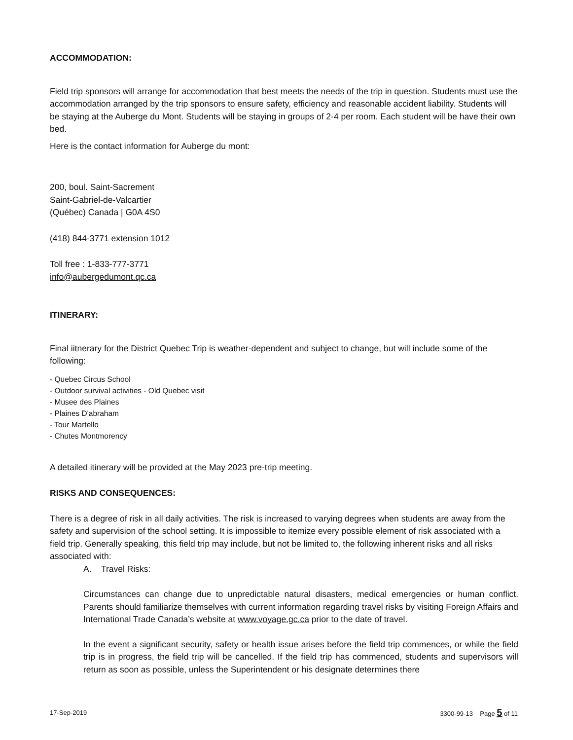ACCOMMODATION:
Field trip sponsors will arrange for accommodation that best meets the needs of the trip in question. Students must use the accommodation arranged by the trip sponsors to ensure safety, efficiency and reasonable accident liability. Students will be staying at the Auberge du Mont. Students will be staying in groups of 2-4 per room. Each student will be have their own bed.
Here is the contact information for Auberge du mont:
200, boul. Saint-Sacrement
Saint-Gabriel-de-Valcartier
(Québec) Canada | G0A 4S0
(418) 844-3771 extension 1012
Toll free : 1-833-777-3771
info@aubergedumont.qc.ca
ITINERARY:
Final iitnerary for the District Quebec Trip is weather-dependent and subject to change, but will include some of the following:
- Quebec Circus School
- Outdoor survival activities - Old Quebec visit
- Musee des Plaines
- Plaines D'abraham
- Tour Martello
- Chutes Montmorency
A detailed itinerary will be provided at the May 2023 pre-trip meeting.
RISKS AND CONSEQUENCES:
There is a degree of risk in all daily activities. The risk is increased to varying degrees when students are away from the safety and supervision of the school setting. It is impossible to itemize every possible element of risk associated with a field trip. Generally speaking, this field trip may include, but not be limited to, the following inherent risks and all risks associated with:
A. Travel Risks:
Circumstances can change due to unpredictable natural disasters, medical emergencies or human conflict. Parents should familiarize themselves with current information regarding travel risks by visiting Foreign Affairs and International Trade Canada’s website at www.voyage.gc.ca prior to the date of travel.
In the event a significant security, safety or health issue arises before the field trip commences, or while the field trip is in progress, the field trip will be cancelled. If the field trip has commenced, students and supervisors will return as soon as possible, unless the Superintendent or his designate determines there
17-Sep-2019 3300-99-13 Page 5 of 11